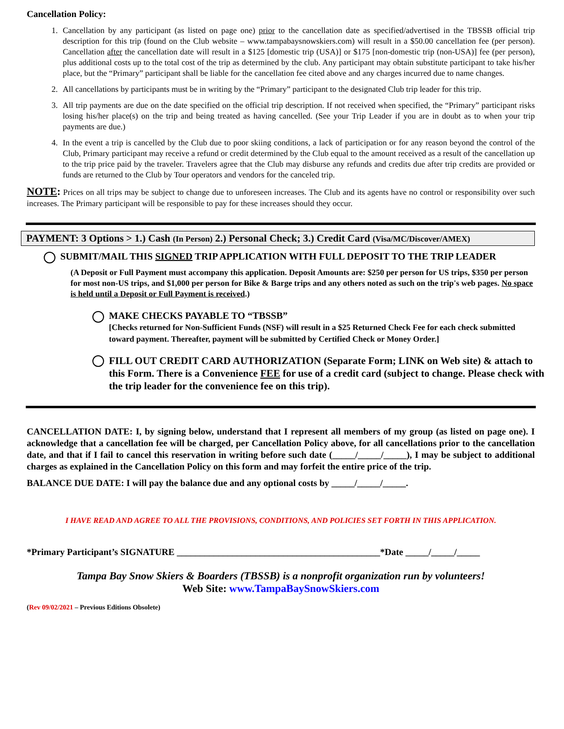Cancellation Policy:
1. Cancellation by any participant (as listed on page one) prior to the cancellation date as specified/advertised in the TBSSB official trip description for this trip (found on the Club website – www.tampabaysnowskiers.com) will result in a $50.00 cancellation fee (per person). Cancellation after the cancellation date will result in a $125 [domestic trip (USA)] or $175 [non-domestic trip (non-USA)] fee (per person), plus additional costs up to the total cost of the trip as determined by the club. Any participant may obtain substitute participant to take his/her place, but the “Primary” participant shall be liable for the cancellation fee cited above and any charges incurred due to name changes.
2. All cancellations by participants must be in writing by the “Primary” participant to the designated Club trip leader for this trip.
3. All trip payments are due on the date specified on the official trip description. If not received when specified, the “Primary” participant risks losing his/her place(s) on the trip and being treated as having cancelled. (See your Trip Leader if you are in doubt as to when your trip payments are due.)
4. In the event a trip is cancelled by the Club due to poor skiing conditions, a lack of participation or for any reason beyond the control of the Club, Primary participant may receive a refund or credit determined by the Club equal to the amount received as a result of the cancellation up to the trip price paid by the traveler. Travelers agree that the Club may disburse any refunds and credits due after trip credits are provided or funds are returned to the Club by Tour operators and vendors for the canceled trip.
NOTE: Prices on all trips may be subject to change due to unforeseen increases. The Club and its agents have no control or responsibility over such increases. The Primary participant will be responsible to pay for these increases should they occur.
PAYMENT: 3 Options > 1.) Cash (In Person) 2.) Personal Check; 3.) Credit Card (Visa/MC/Discover/AMEX)
SUBMIT/MAIL THIS SIGNED TRIP APPLICATION WITH FULL DEPOSIT TO THE TRIP LEADER
(A Deposit or Full Payment must accompany this application. Deposit Amounts are: $250 per person for US trips, $350 per person for most non-US trips, and $1,000 per person for Bike & Barge trips and any others noted as such on the trip's web pages. No space is held until a Deposit or Full Payment is received.)
MAKE CHECKS PAYABLE TO “TBSSB”
[Checks returned for Non-Sufficient Funds (NSF) will result in a $25 Returned Check Fee for each check submitted toward payment. Thereafter, payment will be submitted by Certified Check or Money Order.]
FILL OUT CREDIT CARD AUTHORIZATION (Separate Form; LINK on Web site) & attach to this Form. There is a Convenience FEE for use of a credit card (subject to change. Please check with the trip leader for the convenience fee on this trip).
CANCELLATION DATE: I, by signing below, understand that I represent all members of my group (as listed on page one). I acknowledge that a cancellation fee will be charged, per Cancellation Policy above, for all cancellations prior to the cancellation date, and that if I fail to cancel this reservation in writing before such date (_____/_____/_____), I may be subject to additional charges as explained in the Cancellation Policy on this form and may forfeit the entire price of the trip.
BALANCE DUE DATE: I will pay the balance due and any optional costs by _____/_____/_____.
I HAVE READ AND AGREE TO ALL THE PROVISIONS, CONDITIONS, AND POLICIES SET FORTH IN THIS APPLICATION.
*Primary Participant’s SIGNATURE ____________________________________________*Date _____/_____/_____
Tampa Bay Snow Skiers & Boarders (TBSSB) is a nonprofit organization run by volunteers!
Web Site: www.TampaBaySnowSkiers.com
(Rev 09/02/2021 – Previous Editions Obsolete)